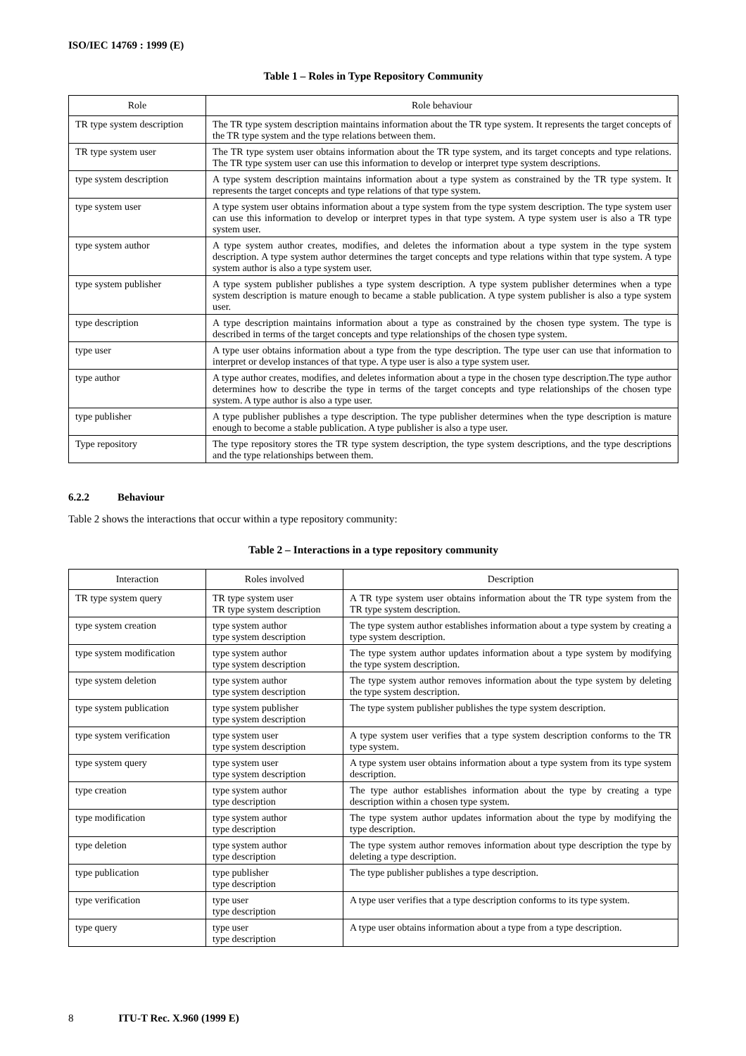ISO/IEC 14769 : 1999 (E)
Table 1 – Roles in Type Repository Community
| Role | Role behaviour |
| --- | --- |
| TR type system description | The TR type system description maintains information about the TR type system. It represents the target concepts of the TR type system and the type relations between them. |
| TR type system user | The TR type system user obtains information about the TR type system, and its target concepts and type relations. The TR type system user can use this information to develop or interpret type system descriptions. |
| type system description | A type system description maintains information about a type system as constrained by the TR type system. It represents the target concepts and type relations of that type system. |
| type system user | A type system user obtains information about a type system from the type system description. The type system user can use this information to develop or interpret types in that type system. A type system user is also a TR type system user. |
| type system author | A type system author creates, modifies, and deletes the information about a type system in the type system description. A type system author determines the target concepts and type relations within that type system. A type system author is also a type system user. |
| type system publisher | A type system publisher publishes a type system description. A type system publisher determines when a type system description is mature enough to became a stable publication. A type system publisher is also a type system user. |
| type description | A type description maintains information about a type as constrained by the chosen type system. The type is described in terms of the target concepts and type relationships of the chosen type system. |
| type user | A type user obtains information about a type from the type description. The type user can use that information to interpret or develop instances of that type. A type user is also a type system user. |
| type author | A type author creates, modifies, and deletes information about a type in the chosen type description.The type author determines how to describe the type in terms of the target concepts and type relationships of the chosen type system. A type author is also a type user. |
| type publisher | A type publisher publishes a type description. The type publisher determines when the type description is mature enough to become a stable publication. A type publisher is also a type user. |
| Type repository | The type repository stores the TR type system description, the type system descriptions, and the type descriptions and the type relationships between them. |
6.2.2 Behaviour
Table 2 shows the interactions that occur within a type repository community:
Table 2 – Interactions in a type repository community
| Interaction | Roles involved | Description |
| --- | --- | --- |
| TR type system query | TR type system user TR type system description | A TR type system user obtains information about the TR type system from the TR type system description. |
| type system creation | type system author type system description | The type system author establishes information about a type system by creating a type system description. |
| type system modification | type system author type system description | The type system author updates information about a type system by modifying the type system description. |
| type system deletion | type system author type system description | The type system author removes information about the type system by deleting the type system description. |
| type system publication | type system publisher type system description | The type system publisher publishes the type system description. |
| type system verification | type system user type system description | A type system user verifies that a type system description conforms to the TR type system. |
| type system query | type system user type system description | A type system user obtains information about a type system from its type system description. |
| type creation | type system author type description | The type author establishes information about the type by creating a type description within a chosen type system. |
| type modification | type system author type description | The type system author updates information about the type by modifying the type description. |
| type deletion | type system author type description | The type system author removes information about type description the type by deleting a type description. |
| type publication | type publisher type description | The type publisher publishes a type description. |
| type verification | type user type description | A type user verifies that a type description conforms to its type system. |
| type query | type user type description | A type user obtains information about a type from a type description. |
8 ITU-T Rec. X.960 (1999 E)